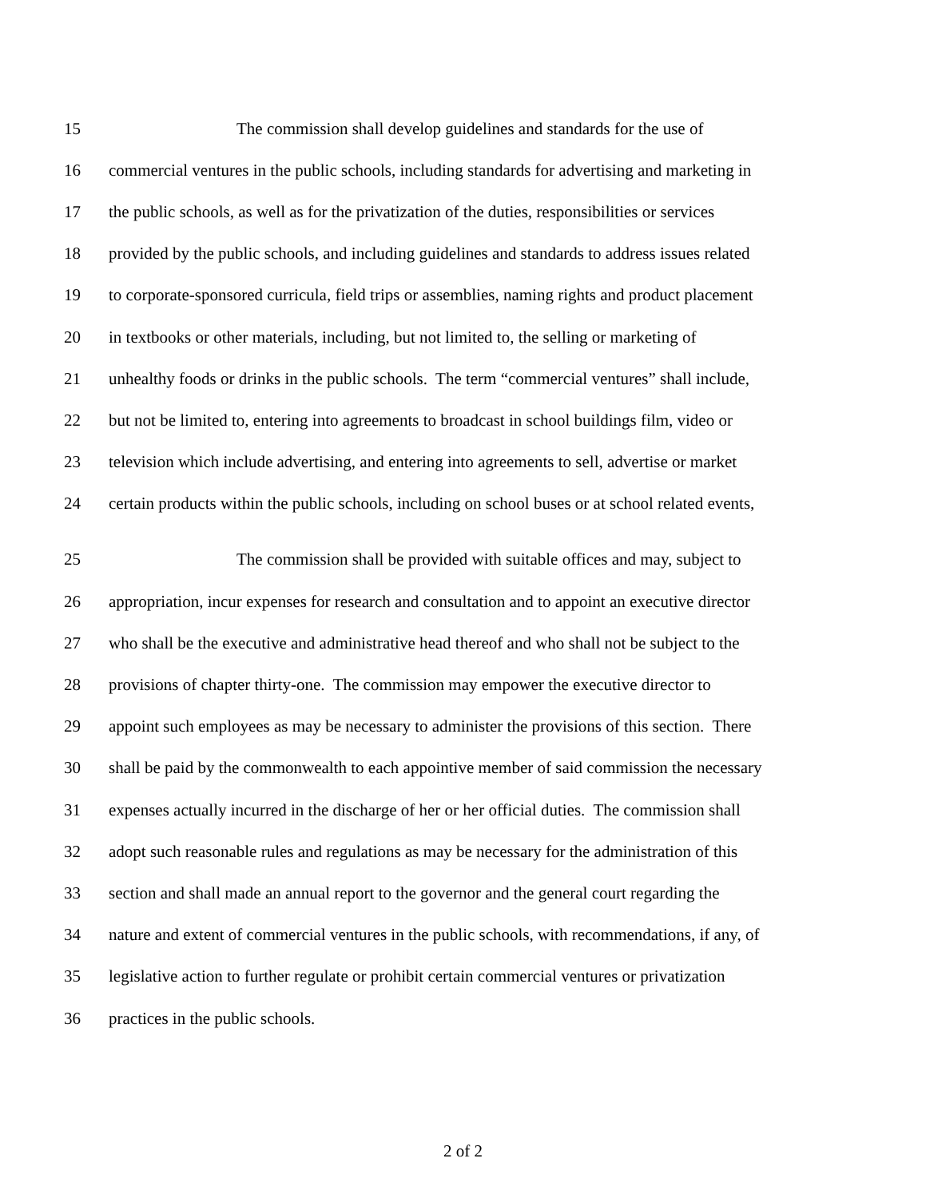15 The commission shall develop guidelines and standards for the use of
16 commercial ventures in the public schools, including standards for advertising and marketing in
17 the public schools, as well as for the privatization of the duties, responsibilities or services
18 provided by the public schools, and including guidelines and standards to address issues related
19 to corporate-sponsored curricula, field trips or assemblies, naming rights and product placement
20 in textbooks or other materials, including, but not limited to, the selling or marketing of
21 unhealthy foods or drinks in the public schools. The term “commercial ventures” shall include,
22 but not be limited to, entering into agreements to broadcast in school buildings film, video or
23 television which include advertising, and entering into agreements to sell, advertise or market
24 certain products within the public schools, including on school buses or at school related events,
25 The commission shall be provided with suitable offices and may, subject to
26 appropriation, incur expenses for research and consultation and to appoint an executive director
27 who shall be the executive and administrative head thereof and who shall not be subject to the
28 provisions of chapter thirty-one. The commission may empower the executive director to
29 appoint such employees as may be necessary to administer the provisions of this section. There
30 shall be paid by the commonwealth to each appointive member of said commission the necessary
31 expenses actually incurred in the discharge of her or her official duties. The commission shall
32 adopt such reasonable rules and regulations as may be necessary for the administration of this
33 section and shall made an annual report to the governor and the general court regarding the
34 nature and extent of commercial ventures in the public schools, with recommendations, if any, of
35 legislative action to further regulate or prohibit certain commercial ventures or privatization
36 practices in the public schools.
2 of 2